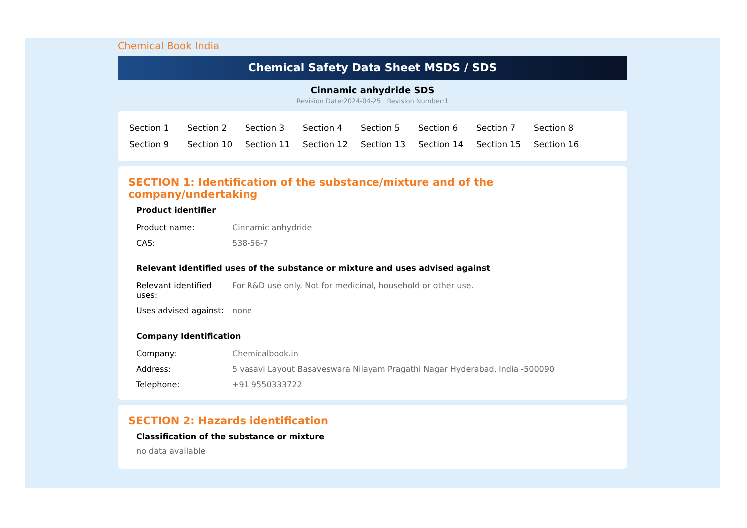Chemical Book India
Chemical Safety Data Sheet MSDS / SDS
Cinnamic anhydride SDS
Revision Date:2024-04-25 Revision Number:1
| Section 1 | Section 2 | Section 3 | Section 4 | Section 5 | Section 6 | Section 7 | Section 8 |
| Section 9 | Section 10 | Section 11 | Section 12 | Section 13 | Section 14 | Section 15 | Section 16 |
SECTION 1: Identification of the substance/mixture and of the company/undertaking
Product identifier
| Product name: | Cinnamic anhydride |
| CAS: | 538-56-7 |
Relevant identified uses of the substance or mixture and uses advised against
| Relevant identified uses: | For R&D use only. Not for medicinal, household or other use. |
| Uses advised against: | none |
Company Identification
| Company: | Chemicalbook.in |
| Address: | 5 vasavi Layout Basaveswara Nilayam Pragathi Nagar Hyderabad, India -500090 |
| Telephone: | +91 9550333722 |
SECTION 2: Hazards identification
Classification of the substance or mixture
no data available